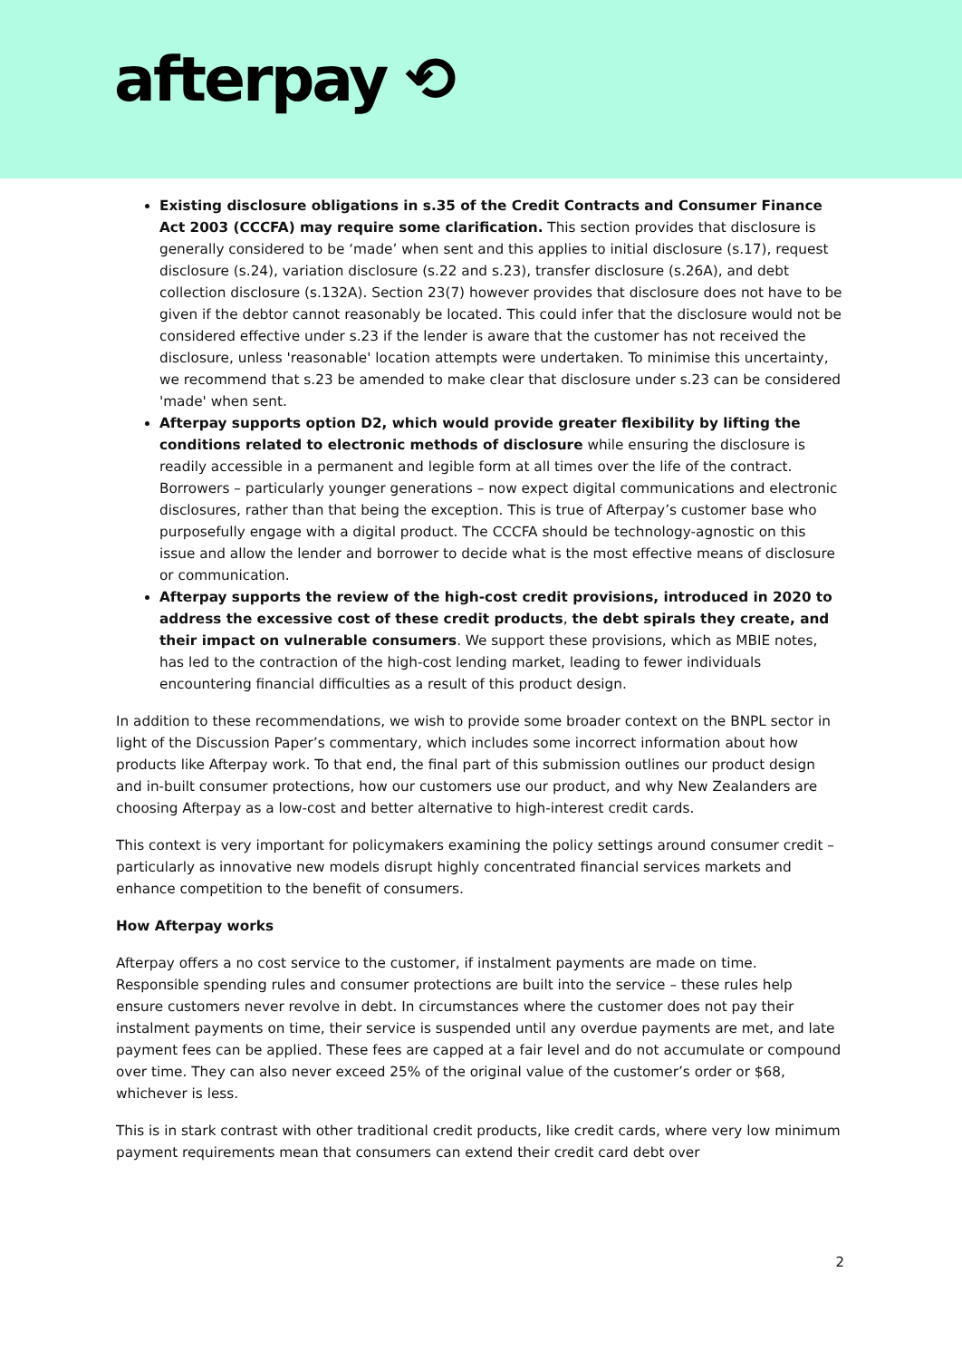afterpay ⟲
Existing disclosure obligations in s.35 of the Credit Contracts and Consumer Finance Act 2003 (CCCFA) may require some clarification. This section provides that disclosure is generally considered to be ‘made’ when sent and this applies to initial disclosure (s.17), request disclosure (s.24), variation disclosure (s.22 and s.23), transfer disclosure (s.26A), and debt collection disclosure (s.132A). Section 23(7) however provides that disclosure does not have to be given if the debtor cannot reasonably be located. This could infer that the disclosure would not be considered effective under s.23 if the lender is aware that the customer has not received the disclosure, unless 'reasonable' location attempts were undertaken. To minimise this uncertainty, we recommend that s.23 be amended to make clear that disclosure under s.23 can be considered 'made' when sent.
Afterpay supports option D2, which would provide greater flexibility by lifting the conditions related to electronic methods of disclosure while ensuring the disclosure is readily accessible in a permanent and legible form at all times over the life of the contract. Borrowers – particularly younger generations – now expect digital communications and electronic disclosures, rather than that being the exception. This is true of Afterpay’s customer base who purposefully engage with a digital product. The CCCFA should be technology-agnostic on this issue and allow the lender and borrower to decide what is the most effective means of disclosure or communication.
Afterpay supports the review of the high-cost credit provisions, introduced in 2020 to address the excessive cost of these credit products, the debt spirals they create, and their impact on vulnerable consumers. We support these provisions, which as MBIE notes, has led to the contraction of the high-cost lending market, leading to fewer individuals encountering financial difficulties as a result of this product design.
In addition to these recommendations, we wish to provide some broader context on the BNPL sector in light of the Discussion Paper’s commentary, which includes some incorrect information about how products like Afterpay work. To that end, the final part of this submission outlines our product design and in-built consumer protections, how our customers use our product, and why New Zealanders are choosing Afterpay as a low-cost and better alternative to high-interest credit cards.
This context is very important for policymakers examining the policy settings around consumer credit – particularly as innovative new models disrupt highly concentrated financial services markets and enhance competition to the benefit of consumers.
How Afterpay works
Afterpay offers a no cost service to the customer, if instalment payments are made on time. Responsible spending rules and consumer protections are built into the service – these rules help ensure customers never revolve in debt. In circumstances where the customer does not pay their instalment payments on time, their service is suspended until any overdue payments are met, and late payment fees can be applied. These fees are capped at a fair level and do not accumulate or compound over time. They can also never exceed 25% of the original value of the customer’s order or $68, whichever is less.
This is in stark contrast with other traditional credit products, like credit cards, where very low minimum payment requirements mean that consumers can extend their credit card debt over
2